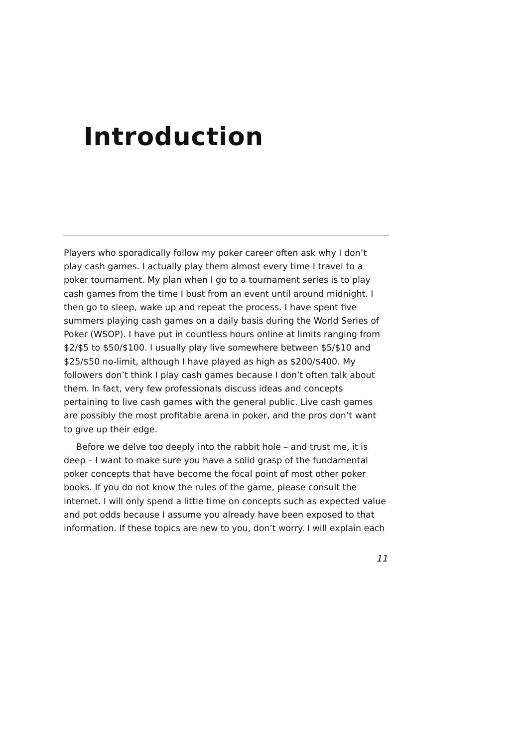Introduction
Players who sporadically follow my poker career often ask why I don’t play cash games. I actually play them almost every time I travel to a poker tournament. My plan when I go to a tournament series is to play cash games from the time I bust from an event until around midnight. I then go to sleep, wake up and repeat the process. I have spent five summers playing cash games on a daily basis during the World Series of Poker (WSOP). I have put in countless hours online at limits ranging from $2/$5 to $50/$100. I usually play live somewhere between $5/$10 and $25/$50 no-limit, although I have played as high as $200/$400. My followers don’t think I play cash games because I don’t often talk about them. In fact, very few professionals discuss ideas and concepts pertaining to live cash games with the general public. Live cash games are possibly the most profitable arena in poker, and the pros don’t want to give up their edge.
Before we delve too deeply into the rabbit hole – and trust me, it is deep – I want to make sure you have a solid grasp of the fundamental poker concepts that have become the focal point of most other poker books. If you do not know the rules of the game, please consult the internet. I will only spend a little time on concepts such as expected value and pot odds because I assume you already have been exposed to that information. If these topics are new to you, don’t worry. I will explain each
11